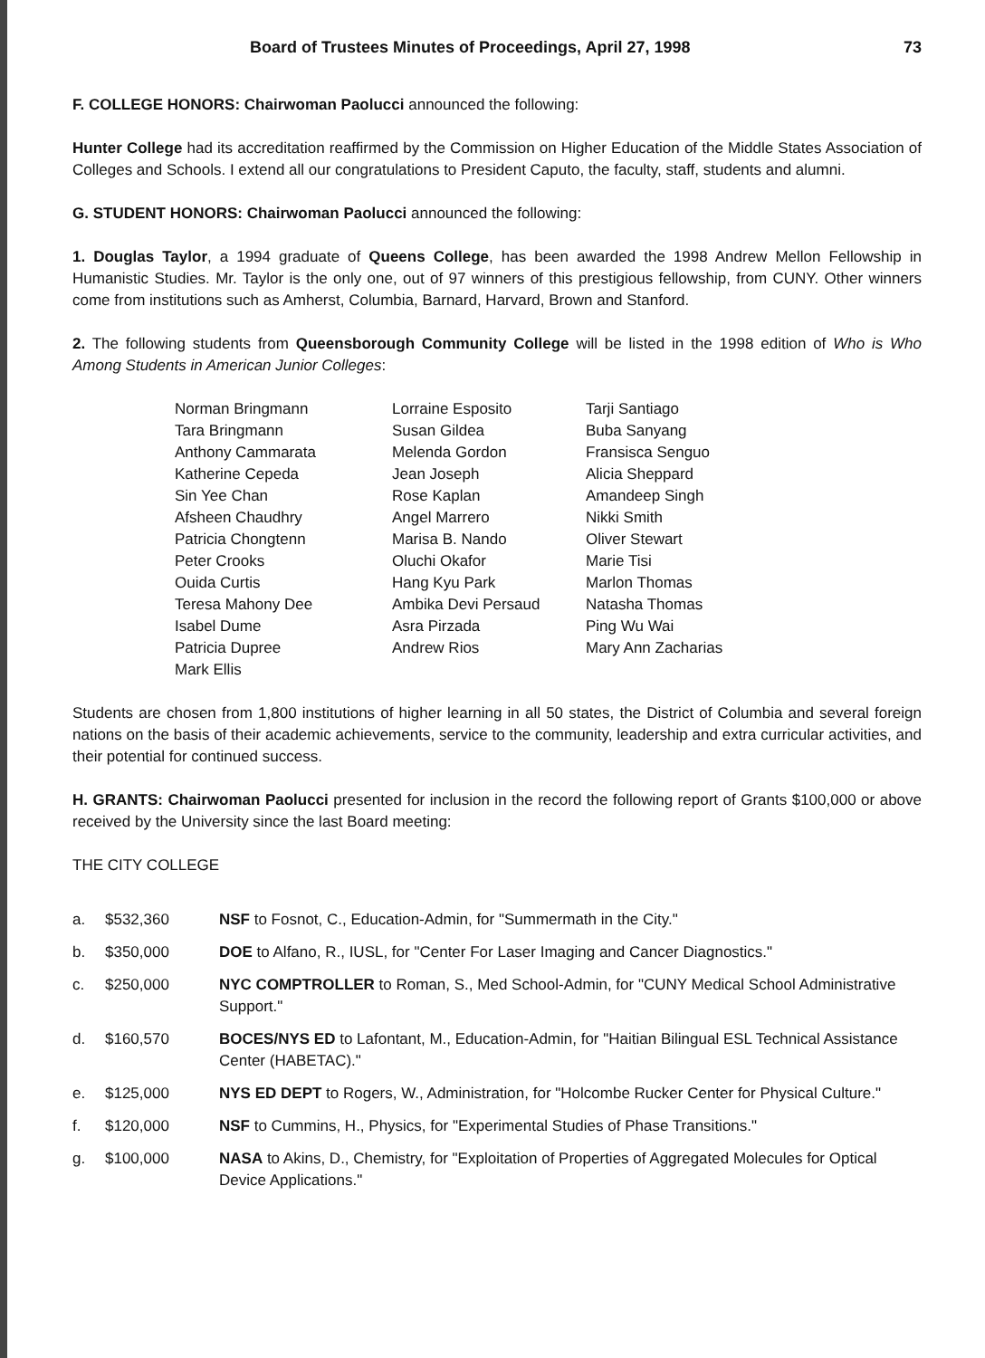Board of Trustees Minutes of Proceedings, April 27, 1998 73
F. COLLEGE HONORS: Chairwoman Paolucci announced the following:
Hunter College had its accreditation reaffirmed by the Commission on Higher Education of the Middle States Association of Colleges and Schools. I extend all our congratulations to President Caputo, the faculty, staff, students and alumni.
G. STUDENT HONORS: Chairwoman Paolucci announced the following:
1. Douglas Taylor, a 1994 graduate of Queens College, has been awarded the 1998 Andrew Mellon Fellowship in Humanistic Studies. Mr. Taylor is the only one, out of 97 winners of this prestigious fellowship, from CUNY. Other winners come from institutions such as Amherst, Columbia, Barnard, Harvard, Brown and Stanford.
2. The following students from Queensborough Community College will be listed in the 1998 edition of Who is Who Among Students in American Junior Colleges:
Norman Bringmann
Tara Bringmann
Anthony Cammarata
Katherine Cepeda
Sin Yee Chan
Afsheen Chaudhry
Patricia Chongtenn
Peter Crooks
Ouida Curtis
Teresa Mahony Dee
Isabel Dume
Patricia Dupree
Mark Ellis
Lorraine Esposito
Susan Gildea
Melenda Gordon
Jean Joseph
Rose Kaplan
Angel Marrero
Marisa B. Nando
Oluchi Okafor
Hang Kyu Park
Ambika Devi Persaud
Asra Pirzada
Andrew Rios
Tarji Santiago
Buba Sanyang
Fransisca Senguo
Alicia Sheppard
Amandeep Singh
Nikki Smith
Oliver Stewart
Marie Tisi
Marlon Thomas
Natasha Thomas
Ping Wu Wai
Mary Ann Zacharias
Students are chosen from 1,800 institutions of higher learning in all 50 states, the District of Columbia and several foreign nations on the basis of their academic achievements, service to the community, leadership and extra curricular activities, and their potential for continued success.
H. GRANTS: Chairwoman Paolucci presented for inclusion in the record the following report of Grants $100,000 or above received by the University since the last Board meeting:
THE CITY COLLEGE
| a. | $532,360 | NSF to Fosnot, C., Education-Admin, for "Summermath in the City." |
| b. | $350,000 | DOE to Alfano, R., IUSL, for "Center For Laser Imaging and Cancer Diagnostics." |
| c. | $250,000 | NYC COMPTROLLER to Roman, S., Med School-Admin, for "CUNY Medical School Administrative Support." |
| d. | $160,570 | BOCES/NYS ED to Lafontant, M., Education-Admin, for "Haitian Bilingual ESL Technical Assistance Center (HABETAC)." |
| e. | $125,000 | NYS ED DEPT to Rogers, W., Administration, for "Holcombe Rucker Center for Physical Culture." |
| f. | $120,000 | NSF to Cummins, H., Physics, for "Experimental Studies of Phase Transitions." |
| g. | $100,000 | NASA to Akins, D., Chemistry, for "Exploitation of Properties of Aggregated Molecules for Optical Device Applications." |